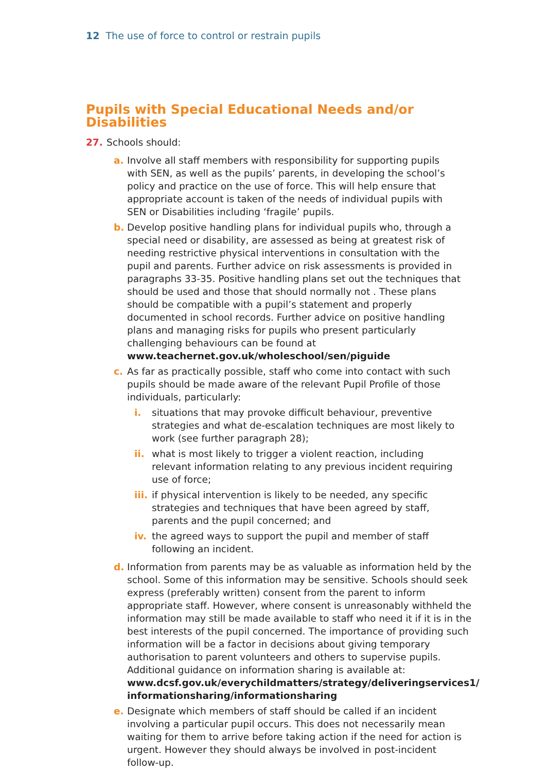12 The use of force to control or restrain pupils
Pupils with Special Educational Needs and/or Disabilities
27. Schools should:
a. Involve all staff members with responsibility for supporting pupils with SEN, as well as the pupils’ parents, in developing the school’s policy and practice on the use of force. This will help ensure that appropriate account is taken of the needs of individual pupils with SEN or Disabilities including ‘fragile’ pupils.
b. Develop positive handling plans for individual pupils who, through a special need or disability, are assessed as being at greatest risk of needing restrictive physical interventions in consultation with the pupil and parents. Further advice on risk assessments is provided in paragraphs 33-35. Positive handling plans set out the techniques that should be used and those that should normally not . These plans should be compatible with a pupil’s statement and properly documented in school records. Further advice on positive handling plans and managing risks for pupils who present particularly challenging behaviours can be found at www.teachernet.gov.uk/wholeschool/sen/piguide
c. As far as practically possible, staff who come into contact with such pupils should be made aware of the relevant Pupil Profile of those individuals, particularly:
i. situations that may provoke difficult behaviour, preventive strategies and what de-escalation techniques are most likely to work (see further paragraph 28);
ii. what is most likely to trigger a violent reaction, including relevant information relating to any previous incident requiring use of force;
iii. if physical intervention is likely to be needed, any specific strategies and techniques that have been agreed by staff, parents and the pupil concerned; and
iv. the agreed ways to support the pupil and member of staff following an incident.
d. Information from parents may be as valuable as information held by the school. Some of this information may be sensitive. Schools should seek express (preferably written) consent from the parent to inform appropriate staff. However, where consent is unreasonably withheld the information may still be made available to staff who need it if it is in the best interests of the pupil concerned. The importance of providing such information will be a factor in decisions about giving temporary authorisation to parent volunteers and others to supervise pupils. Additional guidance on information sharing is available at: www.dcsf.gov.uk/everychildmatters/strategy/deliveringservices1/ informationsharing/informationsharing
e. Designate which members of staff should be called if an incident involving a particular pupil occurs. This does not necessarily mean waiting for them to arrive before taking action if the need for action is urgent. However they should always be involved in post-incident follow-up.